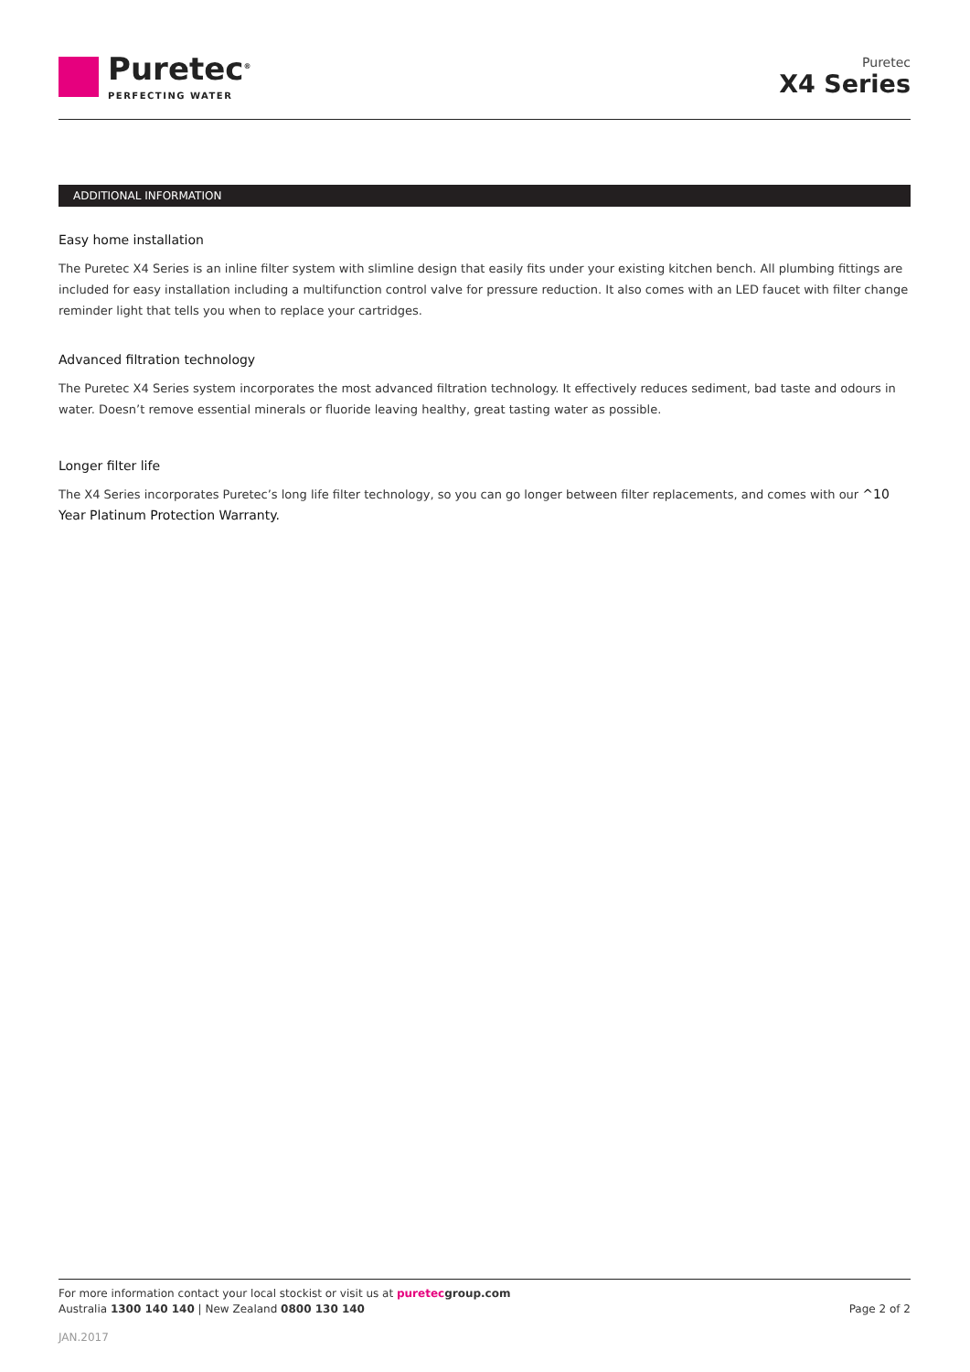Puretec<sup>®</sup>
PERFECTING WATER
Puretec
X4 Series
ADDITIONAL INFORMATION
Easy home installation
The Puretec X4 Series is an inline filter system with slimline design that easily fits under your existing kitchen bench. All plumbing fittings are included for easy installation including a multifunction control valve for pressure reduction. It also comes with an LED faucet with filter change reminder light that tells you when to replace your cartridges.
Advanced filtration technology
The Puretec X4 Series system incorporates the most advanced filtration technology. It effectively reduces sediment, bad taste and odours in water. Doesn’t remove essential minerals or fluoride leaving healthy, great tasting water as possible.
Longer filter life
The X4 Series incorporates Puretec’s long life filter technology, so you can go longer between filter replacements, and comes with our ^10 Year Platinum Protection Warranty.
For more information contact your local stockist or visit us at puretec group.com
Australia 1300 140 140 | New Zealand 0800 130 140
Page 2 of 2
JAN.2017